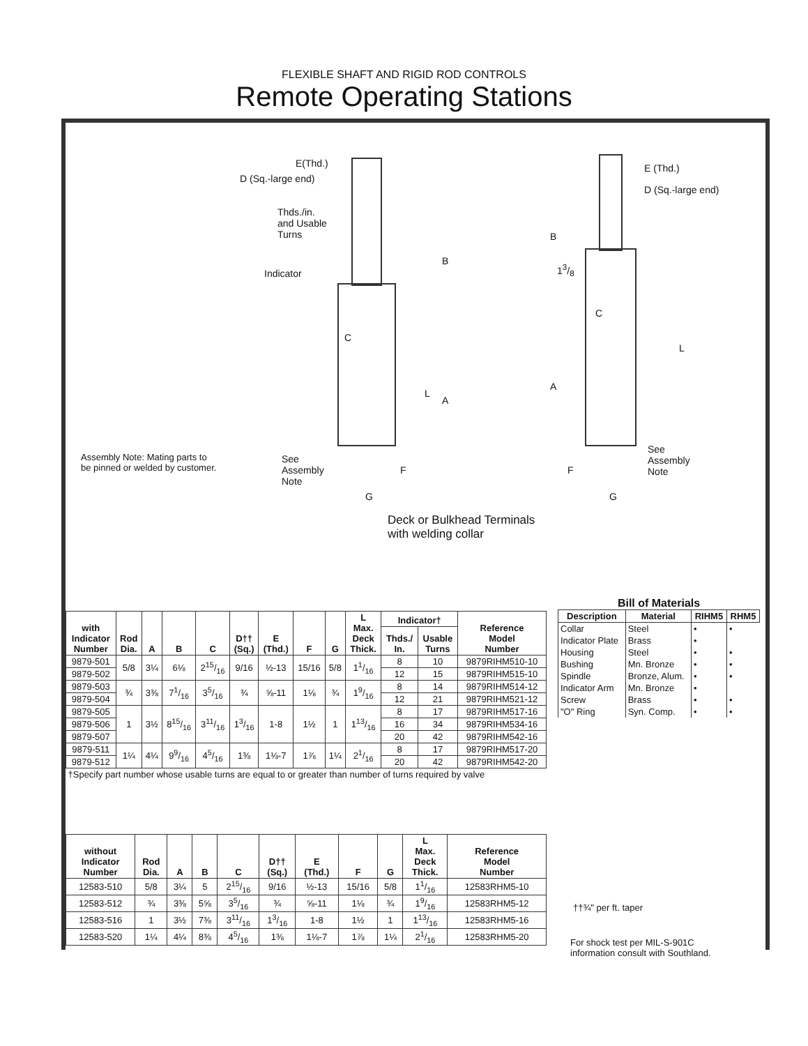FLEXIBLE SHAFT AND RIGID ROD CONTROLS
Remote Operating Stations
E(Thd.)
D (Sq.-large end)
Thds./in. and Usable Turns
Indicator
B
C
L
A
Assembly Note: Mating parts to
be pinned or welded by customer.
See
Assembly
Note
F
G
E (Thd.)
D (Sq.-large end)
B
13/8
C
L
A
See
Assembly
Note
F
G
Deck or Bulkhead Terminals
with welding collar
| with Indicator Number | Rod Dia. | A | B | C | D†† (Sq.) | E (Thd.) | F | G | L Max. Deck Thick. | Indicator† | | Reference Model Number |
| --- | --- | --- | --- | --- | --- | --- | --- | --- | --- | --- | --- | --- |
| | | | | | | | | | | Thds./ In. | Usable Turns | |
| 9879-501 | 5/8 | 3¼ | 6⅛ | 215/16 | 9/16 | ½-13 | 15/16 | 5/8 | 11/16 | 8 | 10 | 9879RIHM510-10 |
| 9879-502 | | | | | | | | | | 12 | 15 | 9879RIHM515-10 |
| 9879-503 | ¾ | 3⅜ | 71/16 | 35/16 | ¾ | ⅝-11 | 1⅛ | ¾ | 19/16 | 8 | 14 | 9879RIHM514-12 |
| 9879-504 | | | | | | | | | | 12 | 21 | 9879RIHM521-12 |
| 9879-505 | 1 | 3½ | 815/16 | 311/16 | 13/16 | 1-8 | 1½ | 1 | 113/16 | 8 | 17 | 9879RIHM517-16 |
| 9879-506 | | | | | | | | | | 16 | 34 | 9879RIHM534-16 |
| 9879-507 | | | | | | | | | | 20 | 42 | 9879RIHM542-16 |
| 9879-511 | 1¼ | 4¼ | 99/16 | 45/16 | 1⅜ | 1⅛-7 | 1⅞ | 1¼ | 21/16 | 8 | 17 | 9879RIHM517-20 |
| 9879-512 | | | | | | | | | | 20 | 42 | 9879RIHM542-20 |
| †Specify part number whose usable turns are equal to or greater than number of turns required by valve | | | | | | | | | | | | |
Bill of Materials
| Description | Material | RIHM5 | RHM5 |
| --- | --- | --- | --- |
| Collar | Steel | • | • |
| Indicator Plate | Brass | • | |
| Housing | Steel | • | • |
| Bushing | Mn. Bronze | • | • |
| Spindle | Bronze, Alum. | • | • |
| Indicator Arm | Mn. Bronze | • | |
| Screw | Brass | • | • |
| "O" Ring | Syn. Comp. | • | • |
| without Indicator Number | Rod Dia. | A | B | C | D†† (Sq.) | E (Thd.) | F | G | L Max. Deck Thick. | Reference Model Number |
| --- | --- | --- | --- | --- | --- | --- | --- | --- | --- | --- |
| 12583-510 | 5/8 | 3¼ | 5 | 215/16 | 9/16 | ½-13 | 15/16 | 5/8 | 11/16 | 12583RHM5-10 |
| 12583-512 | ¾ | 3⅜ | 5⅝ | 35/16 | ¾ | ⅝-11 | 1⅛ | ¾ | 19/16 | 12583RHM5-12 |
| 12583-516 | 1 | 3½ | 7⅜ | 311/16 | 13/16 | 1-8 | 1½ | 1 | 113/16 | 12583RHM5-16 |
| 12583-520 | 1¼ | 4¼ | 8⅜ | 45/16 | 1⅜ | 1⅛-7 | 1⅞ | 1¼ | 21/16 | 12583RHM5-20 |
††¾" per ft. taper
For shock test per MIL-S-901C
information consult with Southland.